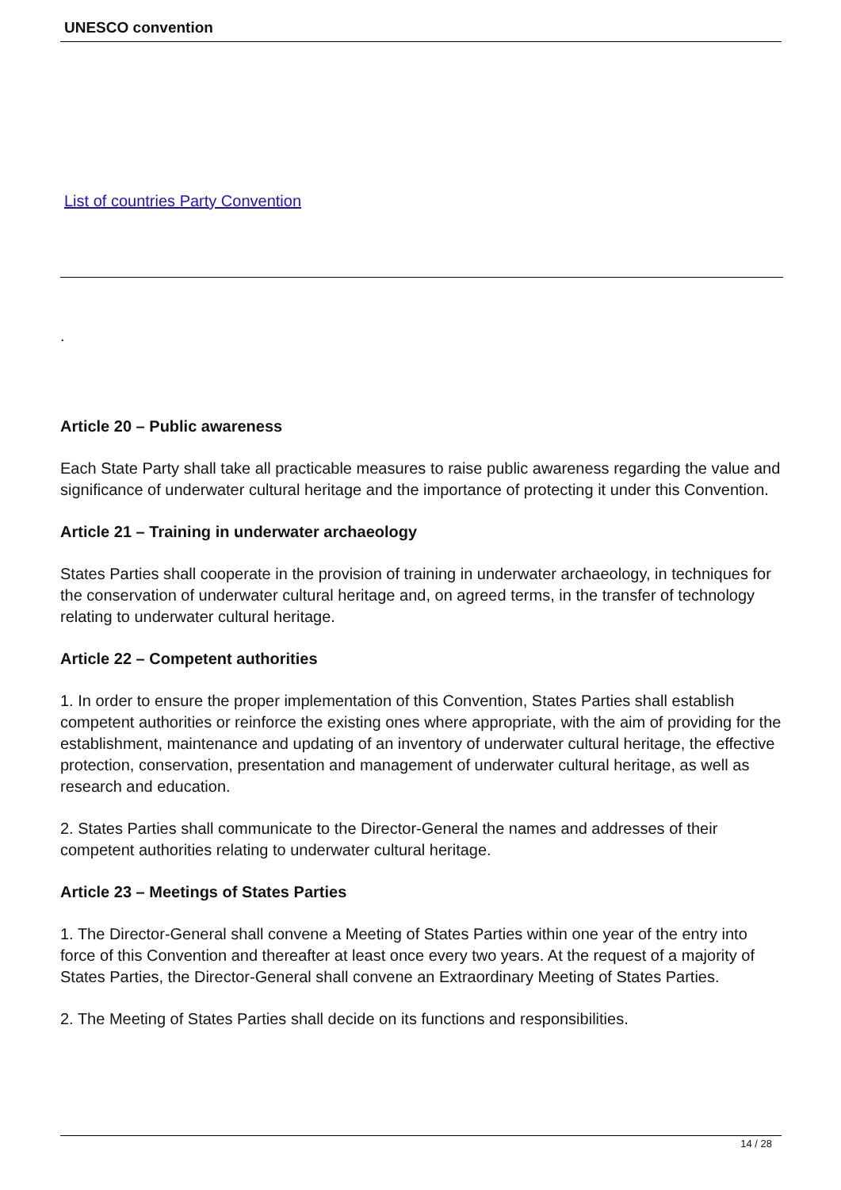UNESCO convention
List of countries Party Convention
.
Article 20 – Public awareness
Each State Party shall take all practicable measures to raise public awareness regarding the value and significance of underwater cultural heritage and the importance of protecting it under this Convention.
Article 21 – Training in underwater archaeology
States Parties shall cooperate in the provision of training in underwater archaeology, in techniques for the conservation of underwater cultural heritage and, on agreed terms, in the transfer of technology relating to underwater cultural heritage.
Article 22 – Competent authorities
1. In order to ensure the proper implementation of this Convention, States Parties shall establish competent authorities or reinforce the existing ones where appropriate, with the aim of providing for the establishment, maintenance and updating of an inventory of underwater cultural heritage, the effective protection, conservation, presentation and management of underwater cultural heritage, as well as research and education.
2. States Parties shall communicate to the Director-General the names and addresses of their competent authorities relating to underwater cultural heritage.
Article 23 – Meetings of States Parties
1. The Director-General shall convene a Meeting of States Parties within one year of the entry into force of this Convention and thereafter at least once every two years. At the request of a majority of States Parties, the Director-General shall convene an Extraordinary Meeting of States Parties.
2. The Meeting of States Parties shall decide on its functions and responsibilities.
14 / 28